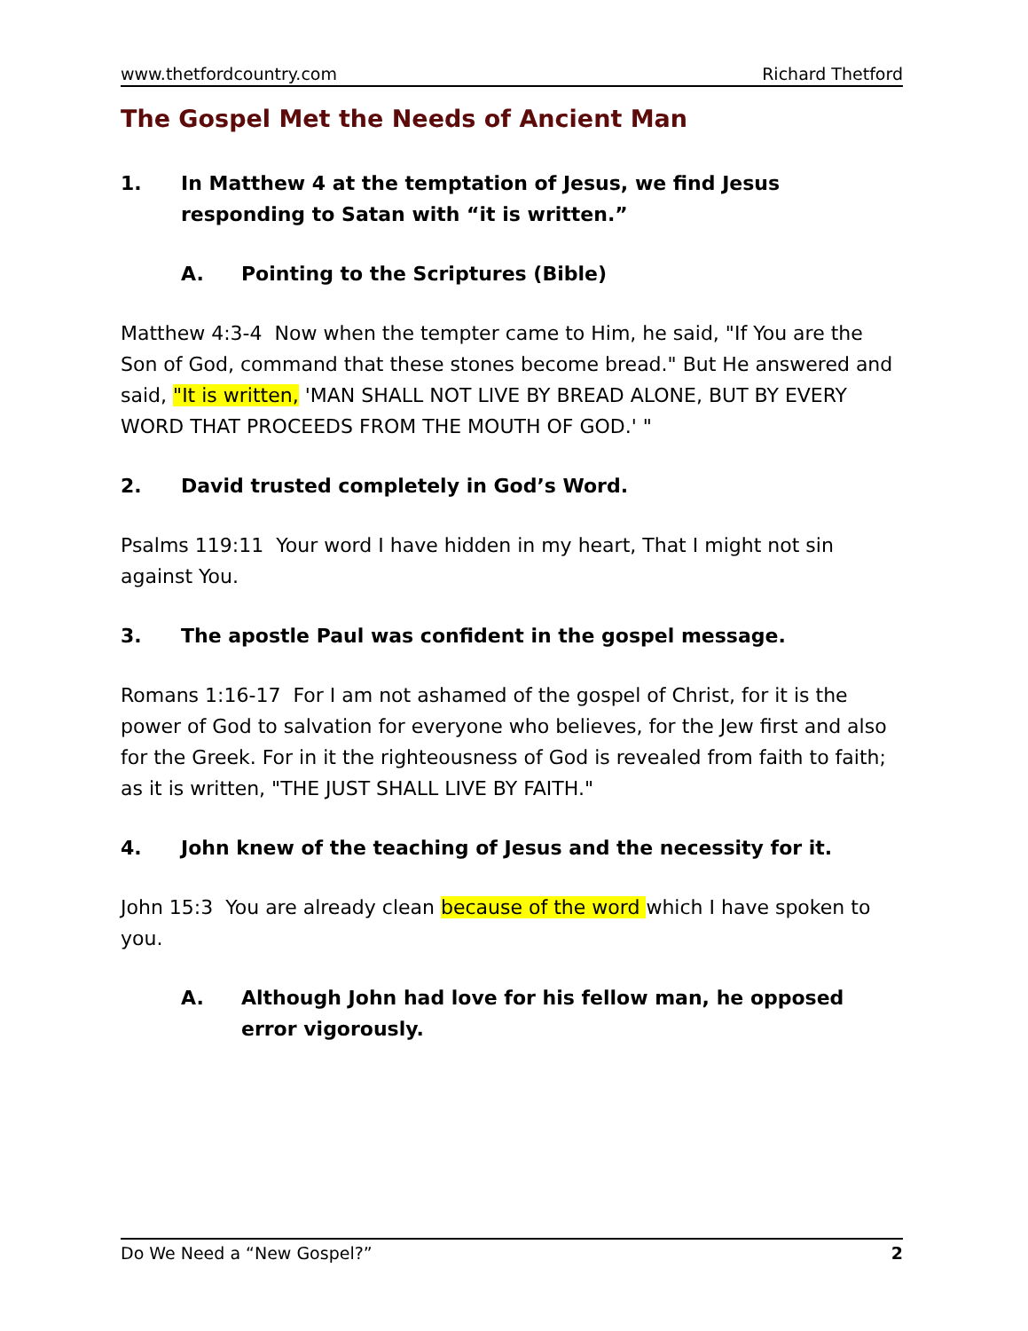www.thetfordcountry.com Richard Thetford
The Gospel Met the Needs of Ancient Man
1. In Matthew 4 at the temptation of Jesus, we find Jesus responding to Satan with “it is written.”
A. Pointing to the Scriptures (Bible)
Matthew 4:3-4 Now when the tempter came to Him, he said, "If You are the Son of God, command that these stones become bread." But He answered and said, "It is written, 'MAN SHALL NOT LIVE BY BREAD ALONE, BUT BY EVERY WORD THAT PROCEEDS FROM THE MOUTH OF GOD.' "
2. David trusted completely in God’s Word.
Psalms 119:11 Your word I have hidden in my heart, That I might not sin against You.
3. The apostle Paul was confident in the gospel message.
Romans 1:16-17 For I am not ashamed of the gospel of Christ, for it is the power of God to salvation for everyone who believes, for the Jew first and also for the Greek. For in it the righteousness of God is revealed from faith to faith; as it is written, "THE JUST SHALL LIVE BY FAITH."
4. John knew of the teaching of Jesus and the necessity for it.
John 15:3 You are already clean because of the word which I have spoken to you.
A. Although John had love for his fellow man, he opposed error vigorously.
Do We Need a “New Gospel?” 2